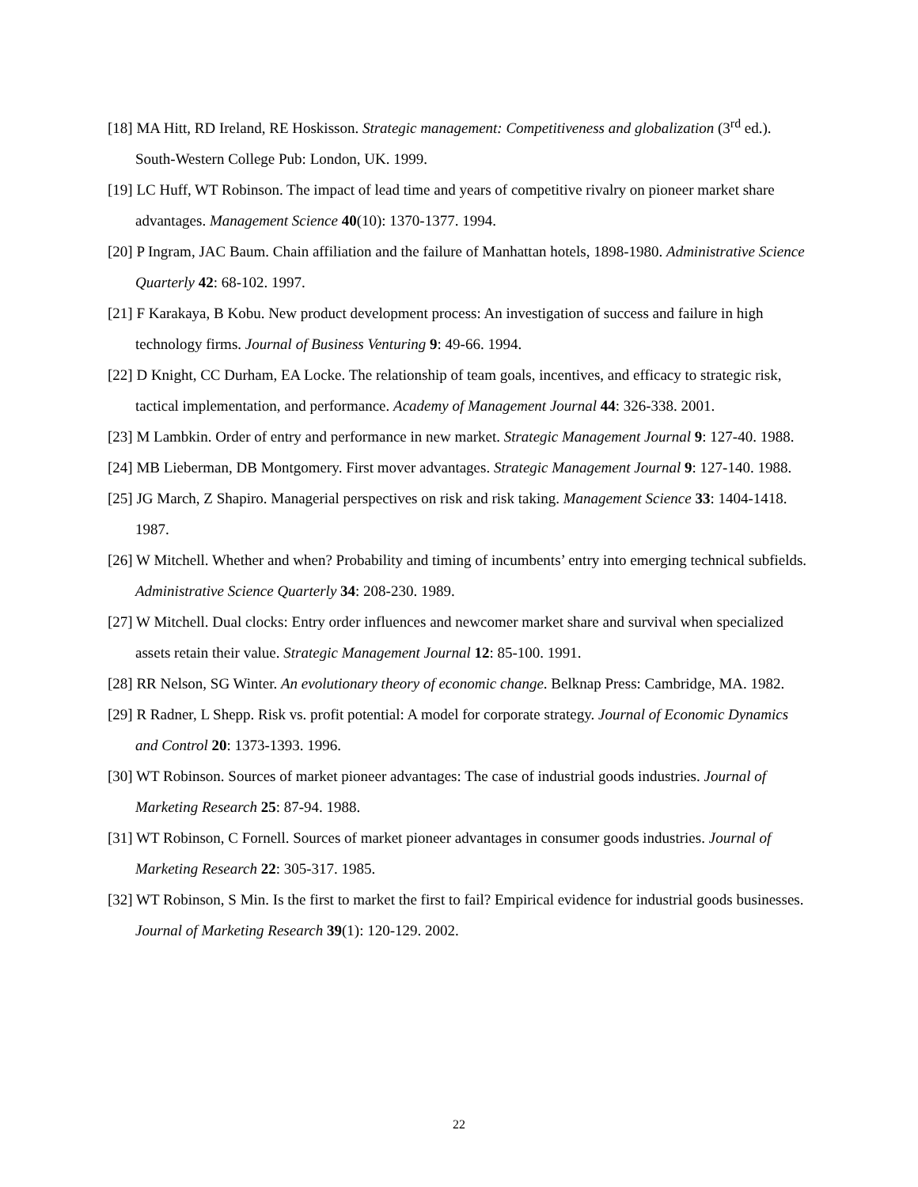[18] MA Hitt, RD Ireland, RE Hoskisson. Strategic management: Competitiveness and globalization (3<sup>rd</sup> ed.). South-Western College Pub: London, UK. 1999.
[19] LC Huff, WT Robinson. The impact of lead time and years of competitive rivalry on pioneer market share advantages. Management Science 40(10): 1370-1377. 1994.
[20] P Ingram, JAC Baum. Chain affiliation and the failure of Manhattan hotels, 1898-1980. Administrative Science Quarterly 42: 68-102. 1997.
[21] F Karakaya, B Kobu. New product development process: An investigation of success and failure in high technology firms. Journal of Business Venturing 9: 49-66. 1994.
[22] D Knight, CC Durham, EA Locke. The relationship of team goals, incentives, and efficacy to strategic risk, tactical implementation, and performance. Academy of Management Journal 44: 326-338. 2001.
[23] M Lambkin. Order of entry and performance in new market. Strategic Management Journal 9: 127-40. 1988.
[24] MB Lieberman, DB Montgomery. First mover advantages. Strategic Management Journal 9: 127-140. 1988.
[25] JG March, Z Shapiro. Managerial perspectives on risk and risk taking. Management Science 33: 1404-1418. 1987.
[26] W Mitchell. Whether and when? Probability and timing of incumbents’ entry into emerging technical subfields. Administrative Science Quarterly 34: 208-230. 1989.
[27] W Mitchell. Dual clocks: Entry order influences and newcomer market share and survival when specialized assets retain their value. Strategic Management Journal 12: 85-100. 1991.
[28] RR Nelson, SG Winter. An evolutionary theory of economic change. Belknap Press: Cambridge, MA. 1982.
[29] R Radner, L Shepp. Risk vs. profit potential: A model for corporate strategy. Journal of Economic Dynamics and Control 20: 1373-1393. 1996.
[30] WT Robinson. Sources of market pioneer advantages: The case of industrial goods industries. Journal of Marketing Research 25: 87-94. 1988.
[31] WT Robinson, C Fornell. Sources of market pioneer advantages in consumer goods industries. Journal of Marketing Research 22: 305-317. 1985.
[32] WT Robinson, S Min. Is the first to market the first to fail? Empirical evidence for industrial goods businesses. Journal of Marketing Research 39(1): 120-129. 2002.
22